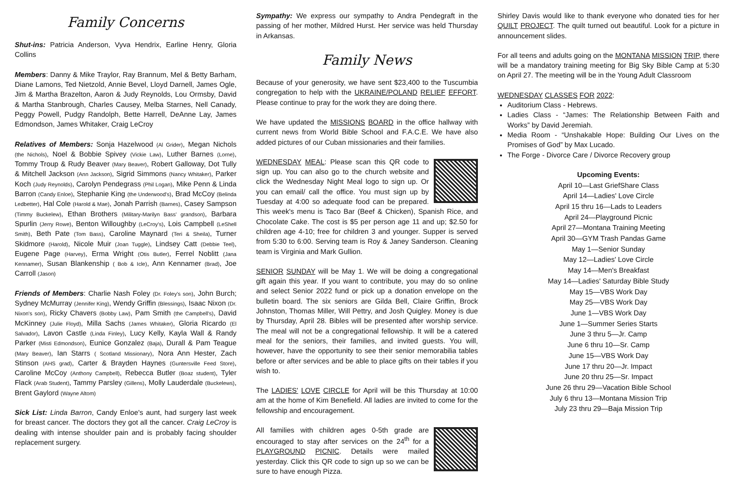Family Concerns
Shut-ins: Patricia Anderson, Vyva Hendrix, Earline Henry, Gloria Collins
Members: Danny & Mike Traylor, Ray Brannum, Mel & Betty Barham, Diane Lamons, Ted Nietzold, Annie Bevel, Lloyd Darnell, James Ogle, Jim & Martha Brazelton, Aaron & Judy Reynolds, Lou Ormsby, David & Martha Stanbrough, Charles Causey, Melba Starnes, Nell Canady, Peggy Powell, Pudgy Randolph, Bette Harrell, DeAnne Lay, James Edmondson, James Whitaker, Craig LeCroy
Relatives of Members: Sonja Hazelwood (Al Grider), Megan Nichols (the Nichols), Noel & Bobbie Spivey (Vickie Law), Luther Barnes (Lorne), Tommy Troup & Rudy Beaver (Mary Beaver), Robert Galloway, Dot Tully & Mitchell Jackson (Ann Jackson), Sigrid Simmons (Nancy Whitaker), Parker Koch (Judy Reynolds), Carolyn Pendegrass (Phil Logan), Mike Penn & Linda Barron (Candy Enloe), Stephanie King (the Underwood's), Brad McCoy (Belinda Ledbetter), Hal Cole (Harold & Mae), Jonah Parrish (Barnes), Casey Sampson (Timmy Buckelew), Ethan Brothers (Military-Marilyn Bass' grandson), Barbara Spurlin (Jerry Rowe), Benton Willoughby (LeCroy's), Lois Campbell (LeShell Smith), Beth Pate (Tom Bass), Caroline Maynard (Teri & Sheila), Turner Skidmore (Harold), Nicole Muir (Joan Tuggle), Lindsey Catt (Debbie Teel), Eugene Page (Harvey), Erma Wright (Otis Butler), Ferrel Noblitt (Jana Kennamer), Susan Blankenship ( Bob & Icle), Ann Kennamer (Brad), Joe Carroll (Jason)
Friends of Members: Charlie Nash Foley (Dr. Foley's son), John Burch; Sydney McMurray (Jennifer King), Wendy Griffin (Blessings), Isaac Nixon (Dr. Nixon's son), Ricky Chavers (Bobby Law), Pam Smith (the Campbell's), David McKinney (Julie Floyd), Milla Sachs (James Whitaker), Gloria Ricardo (El Salvador), Lavon Castle (Linda Finley), Lucy Kelly, Kayla Wall & Randy Parker (Misti Edmondson), Eunice Gonzalez (Baja), Durall & Pam Teague (Mary Beaver), Ian Starrs ( Scotland Missionary), Nora Ann Hester, Zach Stinson (AHS grad), Carter & Brayden Haynes (Guntersville Feed Store), Caroline McCoy (Anthony Campbell), Rebecca Butler (Boaz student), Tyler Flack (Arab Student), Tammy Parsley (Gillens), Molly Lauderdale (Buckelews), Brent Gaylord (Wayne Altom)
Sick List: Linda Barron, Candy Enloe's aunt, had surgery last week for breast cancer. The doctors they got all the cancer. Craig LeCroy is dealing with intense shoulder pain and is probably facing shoulder replacement surgery.
Sympathy: We express our sympathy to Andra Pendegraft in the passing of her mother, Mildred Hurst. Her service was held Thursday in Arkansas.
Family News
Because of your generosity, we have sent $23,400 to the Tuscumbia congregation to help with the UKRAINE/POLAND RELIEF EFFORT. Please continue to pray for the work they are doing there.
We have updated the MISSIONS BOARD in the office hallway with current news from World Bible School and F.A.C.E. We have also added pictures of our Cuban missionaries and their families.
WEDNESDAY MEAL: Please scan this QR code to sign up. You can also go to the church website and click the Wednesday Night Meal logo to sign up. Or you can email/ call the office. You must sign up by Tuesday at 4:00 so adequate food can be prepared. This week's menu is Taco Bar (Beef & Chicken), Spanish Rice, and Chocolate Cake. The cost is $5 per person age 11 and up; $2.50 for children age 4-10; free for children 3 and younger. Supper is served from 5:30 to 6:00. Serving team is Roy & Janey Sanderson. Cleaning team is Virginia and Mark Gullion.
SENIOR SUNDAY will be May 1. We will be doing a congregational gift again this year. If you want to contribute, you may do so online and select Senior 2022 fund or pick up a donation envelope on the bulletin board. The six seniors are Gilda Bell, Claire Griffin, Brock Johnston, Thomas Miller, Will Pettry, and Josh Quigley. Money is due by Thursday, April 28. Bibles will be presented after worship service. The meal will not be a congregational fellowship. It will be a catered meal for the seniors, their families, and invited guests. You will, however, have the opportunity to see their senior memorabilia tables before or after services and be able to place gifts on their tables if you wish to.
The LADIES' LOVE CIRCLE for April will be this Thursday at 10:00 am at the home of Kim Benefield. All ladies are invited to come for the fellowship and encouragement.
All families with children ages 0-5th grade are encouraged to stay after services on the 24<sup>th</sup> for a PLAYGROUND PICNIC. Details were mailed yesterday. Click this QR code to sign up so we can be sure to have enough Pizza.
Shirley Davis would like to thank everyone who donated ties for her QUILT PROJECT. The quilt turned out beautiful. Look for a picture in announcement slides.
For all teens and adults going on the MONTANA MISSION TRIP, there will be a mandatory training meeting for Big Sky Bible Camp at 5:30 on April 27. The meeting will be in the Young Adult Classroom
WEDNESDAY CLASSES FOR 2022:
Auditorium Class - Hebrews.
Ladies Class - “James: The Relationship Between Faith and Works” by David Jeremiah.
Media Room - “Unshakable Hope: Building Our Lives on the Promises of God” by Max Lucado.
The Forge - Divorce Care / Divorce Recovery group
Upcoming Events:
April 10—Last GriefShare Class
April 14—Ladies' Love Circle
April 15 thru 16—Lads to Leaders
April 24—Playground Picnic
April 27—Montana Training Meeting
April 30—GYM Trash Pandas Game
May 1—Senior Sunday
May 12—Ladies' Love Circle
May 14—Men's Breakfast
May 14—Ladies' Saturday Bible Study
May 15—VBS Work Day
May 25—VBS Work Day
June 1—VBS Work Day
June 1—Summer Series Starts
June 3 thru 5—Jr. Camp
June 6 thru 10—Sr. Camp
June 15—VBS Work Day
June 17 thru 20—Jr. Impact
June 20 thru 25—Sr. Impact
June 26 thru 29—Vacation Bible School
July 6 thru 13—Montana Mission Trip
July 23 thru 29—Baja Mission Trip